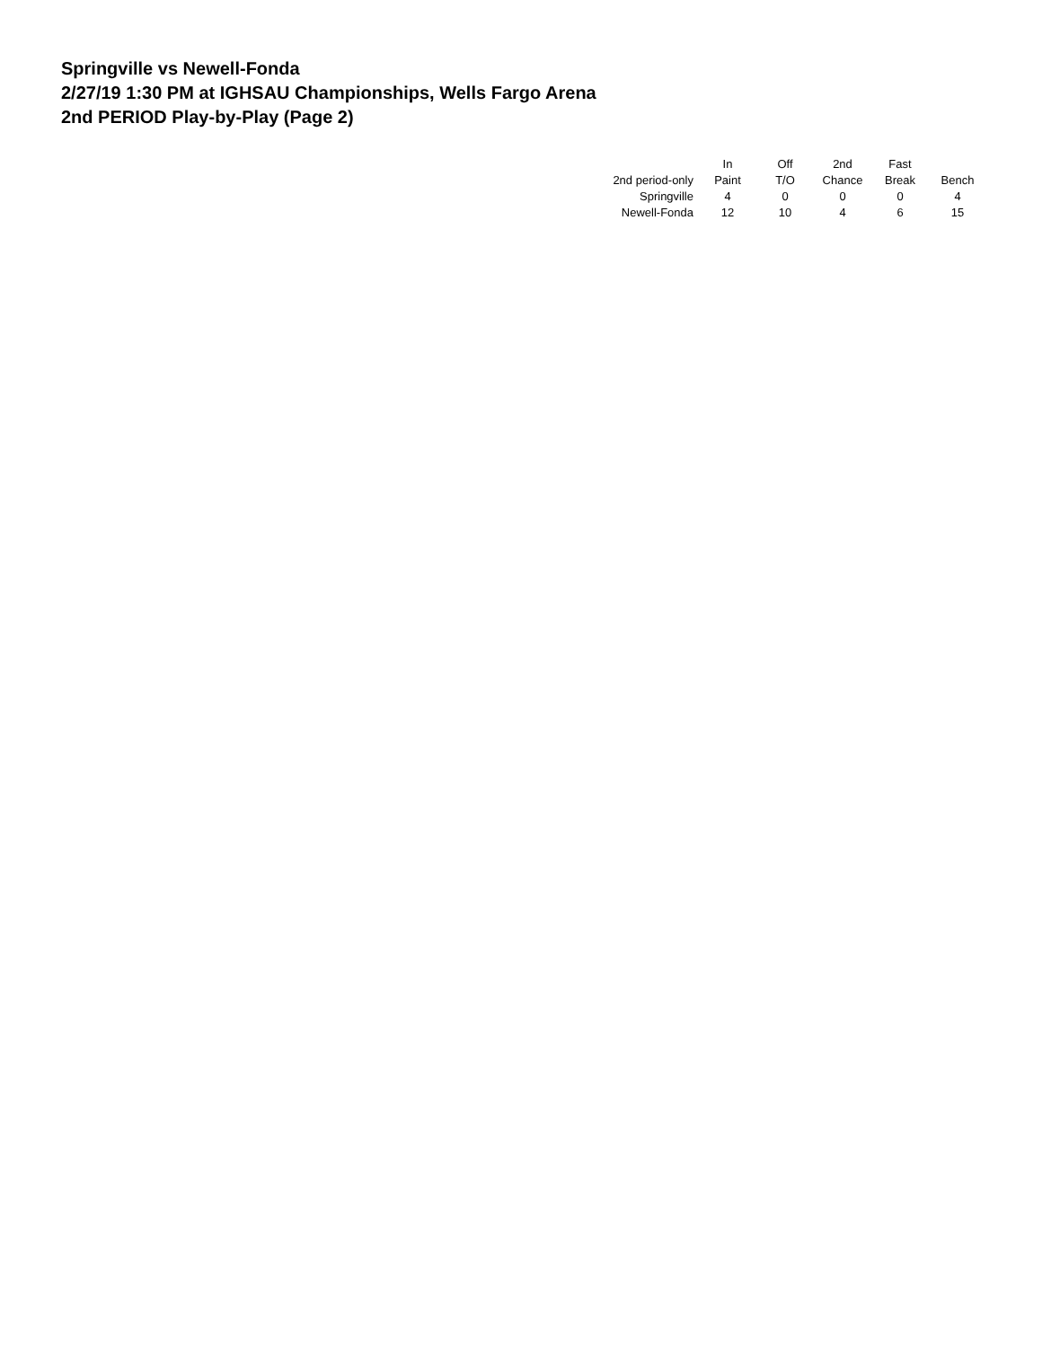Springville vs Newell-Fonda
2/27/19 1:30 PM at IGHSAU Championships, Wells Fargo Arena
2nd PERIOD Play-by-Play (Page 2)
| | In | Off | 2nd | Fast | |
| --- | --- | --- | --- | --- | --- |
| 2nd period-only | Paint | T/O | Chance | Break | Bench |
| Springville | 4 | 0 | 0 | 0 | 4 |
| Newell-Fonda | 12 | 10 | 4 | 6 | 15 |